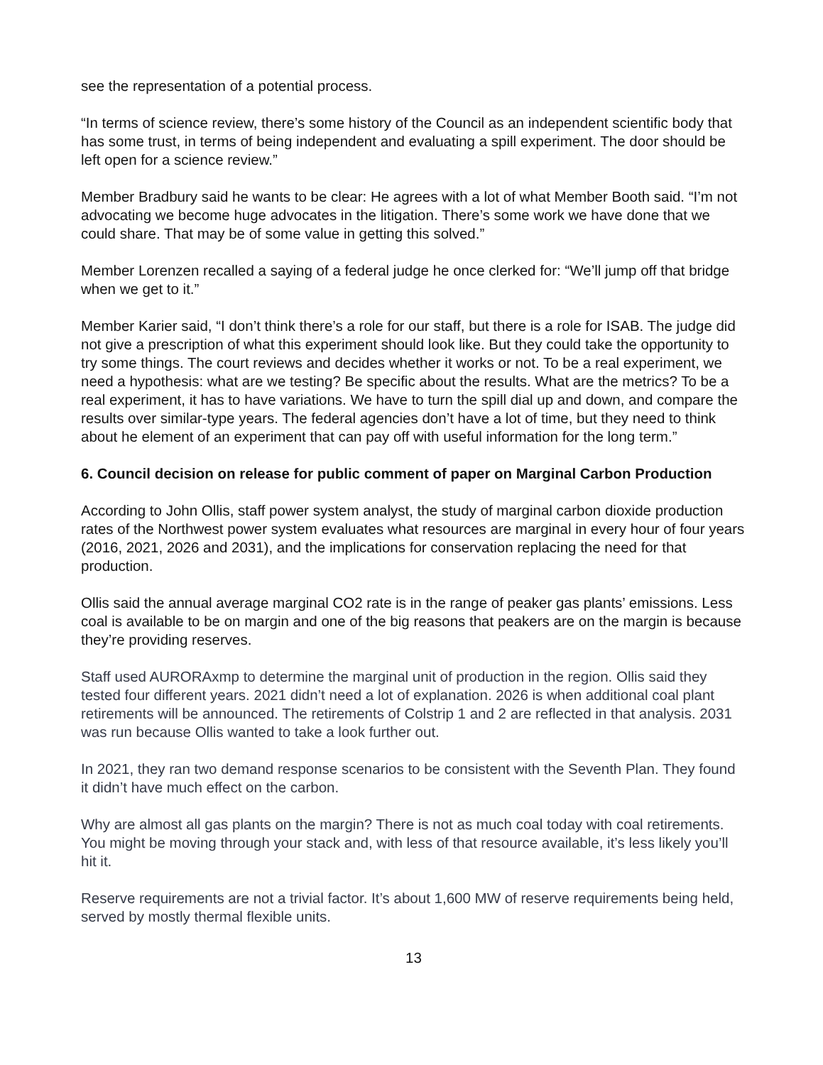see the representation of a potential process.
“In terms of science review, there’s some history of the Council as an independent scientific body that has some trust, in terms of being independent and evaluating a spill experiment. The door should be left open for a science review.”
Member Bradbury said he wants to be clear: He agrees with a lot of what Member Booth said. “I’m not advocating we become huge advocates in the litigation. There’s some work we have done that we could share. That may be of some value in getting this solved.”
Member Lorenzen recalled a saying of a federal judge he once clerked for: “We’ll jump off that bridge when we get to it.”
Member Karier said, “I don’t think there’s a role for our staff, but there is a role for ISAB. The judge did not give a prescription of what this experiment should look like. But they could take the opportunity to try some things. The court reviews and decides whether it works or not. To be a real experiment, we need a hypothesis: what are we testing? Be specific about the results. What are the metrics? To be a real experiment, it has to have variations. We have to turn the spill dial up and down, and compare the results over similar-type years. The federal agencies don’t have a lot of time, but they need to think about he element of an experiment that can pay off with useful information for the long term.”
6. Council decision on release for public comment of paper on Marginal Carbon Production
According to John Ollis, staff power system analyst, the study of marginal carbon dioxide production rates of the Northwest power system evaluates what resources are marginal in every hour of four years (2016, 2021, 2026 and 2031), and the implications for conservation replacing the need for that production.
Ollis said the annual average marginal CO2 rate is in the range of peaker gas plants’ emissions. Less coal is available to be on margin and one of the big reasons that peakers are on the margin is because they’re providing reserves.
Staff used AURORAxmp to determine the marginal unit of production in the region. Ollis said they tested four different years. 2021 didn’t need a lot of explanation. 2026 is when additional coal plant retirements will be announced. The retirements of Colstrip 1 and 2 are reflected in that analysis. 2031 was run because Ollis wanted to take a look further out.
In 2021, they ran two demand response scenarios to be consistent with the Seventh Plan. They found it didn’t have much effect on the carbon.
Why are almost all gas plants on the margin? There is not as much coal today with coal retirements. You might be moving through your stack and, with less of that resource available, it’s less likely you’ll hit it.
Reserve requirements are not a trivial factor. It’s about 1,600 MW of reserve requirements being held, served by mostly thermal flexible units.
13